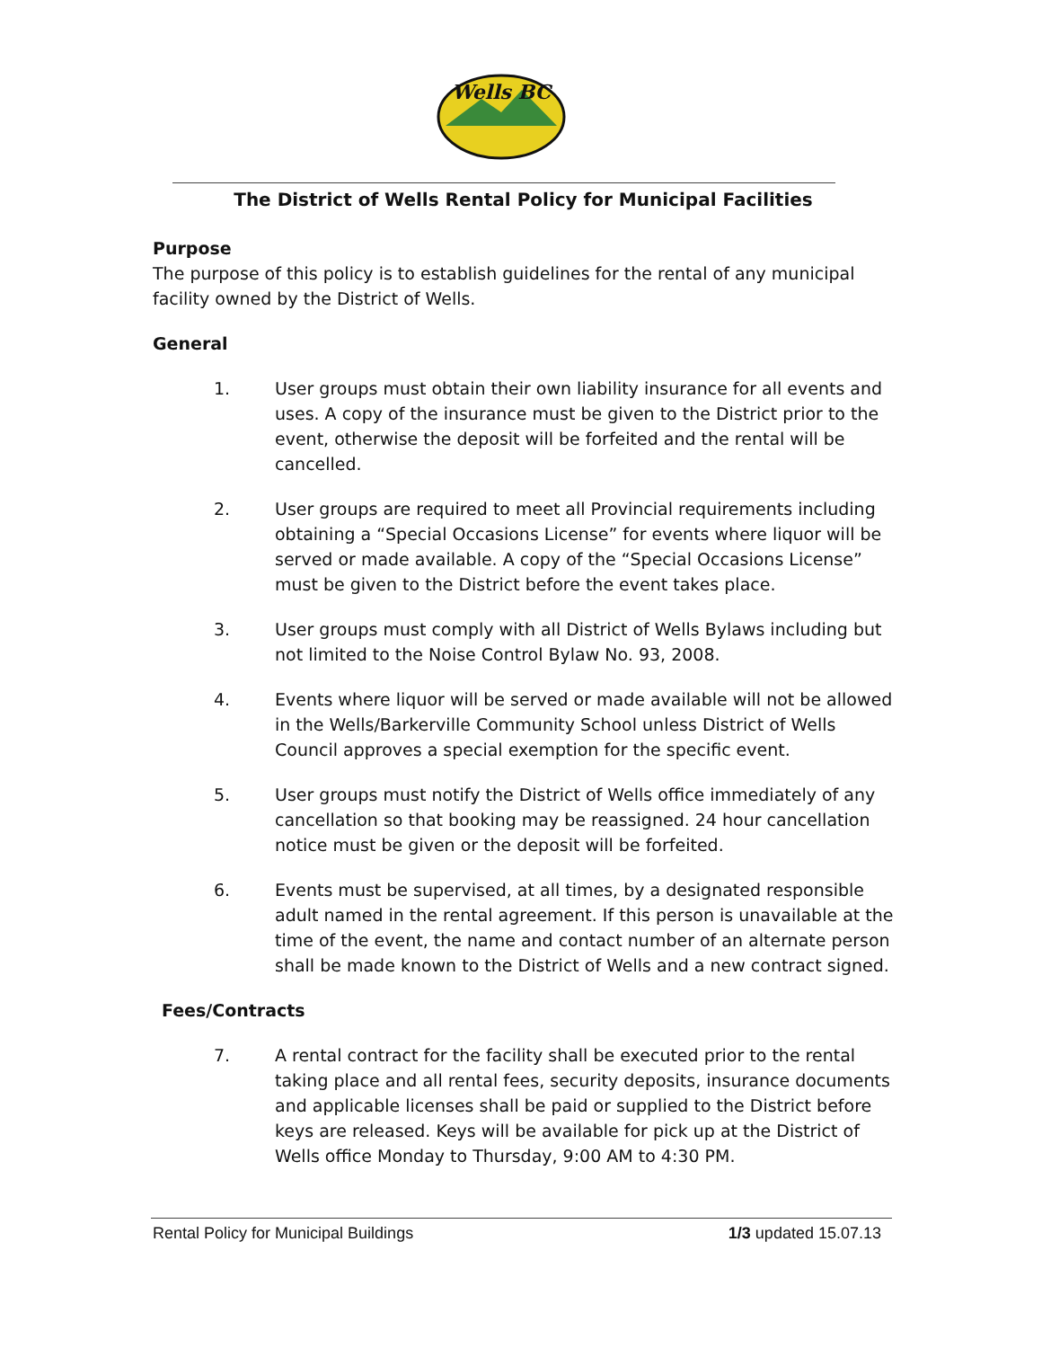Wells BC
The District of Wells Rental Policy for Municipal Facilities
Purpose
The purpose of this policy is to establish guidelines for the rental of any municipal facility owned by the District of Wells.
General
1. User groups must obtain their own liability insurance for all events and uses. A copy of the insurance must be given to the District prior to the event, otherwise the deposit will be forfeited and the rental will be cancelled.
2. User groups are required to meet all Provincial requirements including obtaining a “Special Occasions License” for events where liquor will be served or made available. A copy of the “Special Occasions License” must be given to the District before the event takes place.
3. User groups must comply with all District of Wells Bylaws including but not limited to the Noise Control Bylaw No. 93, 2008.
4. Events where liquor will be served or made available will not be allowed in the Wells/Barkerville Community School unless District of Wells Council approves a special exemption for the specific event.
5. User groups must notify the District of Wells office immediately of any cancellation so that booking may be reassigned. 24 hour cancellation notice must be given or the deposit will be forfeited.
6. Events must be supervised, at all times, by a designated responsible adult named in the rental agreement. If this person is unavailable at the time of the event, the name and contact number of an alternate person shall be made known to the District of Wells and a new contract signed.
Fees/Contracts
7. A rental contract for the facility shall be executed prior to the rental taking place and all rental fees, security deposits, insurance documents and applicable licenses shall be paid or supplied to the District before keys are released. Keys will be available for pick up at the District of Wells office Monday to Thursday, 9:00 AM to 4:30 PM.
Rental Policy for Municipal Buildings 1/3 updated 15.07.13